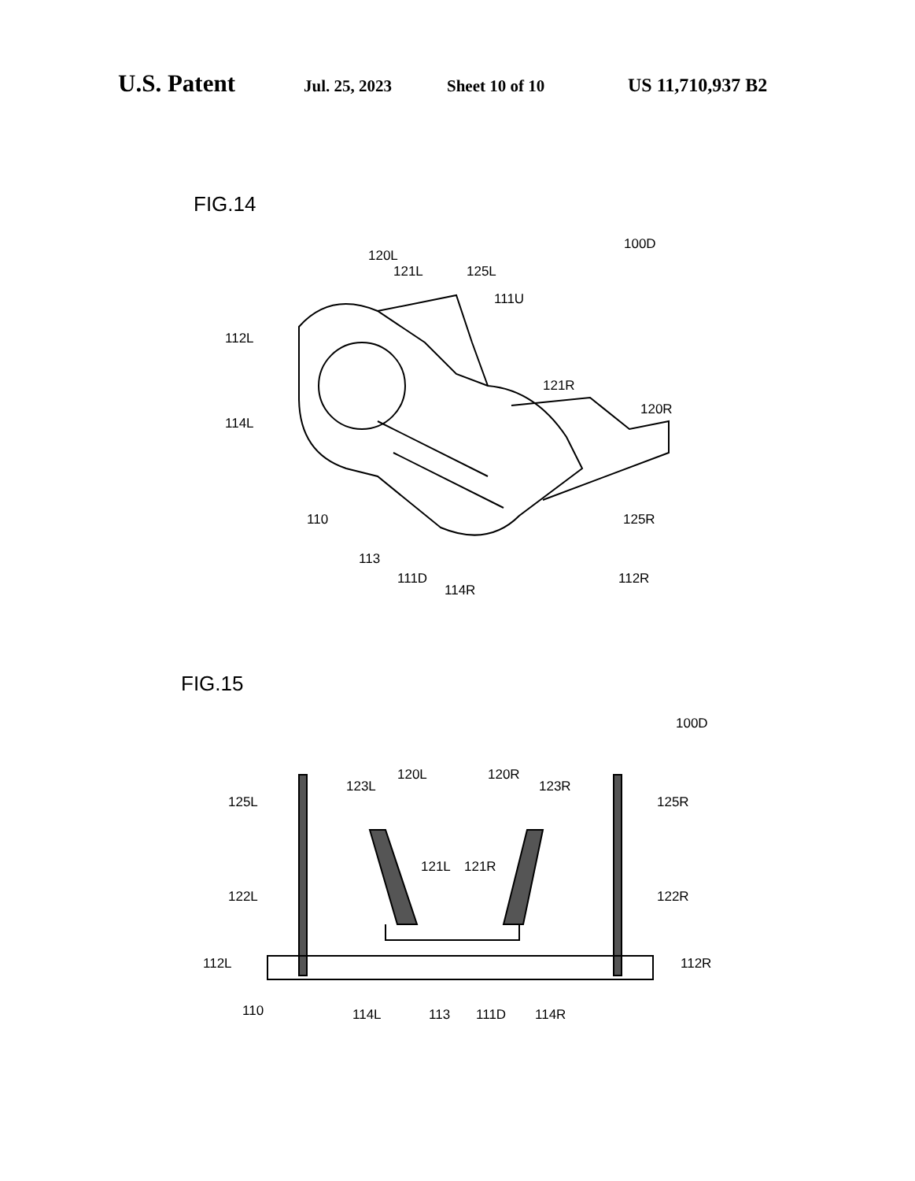U.S. Patent Jul. 25, 2023 Sheet 10 of 10 US 11,710,937 B2
FIG.14
120L
121L
125L
111U
100D
112L
121R
120R
114L
110
125R
113
111D
114R
112R
FIG.15
100D
120L
120R
123L
123R
125L
125R
121L
121R
122L
122R
112L
112R
110
114L
113
111D
114R